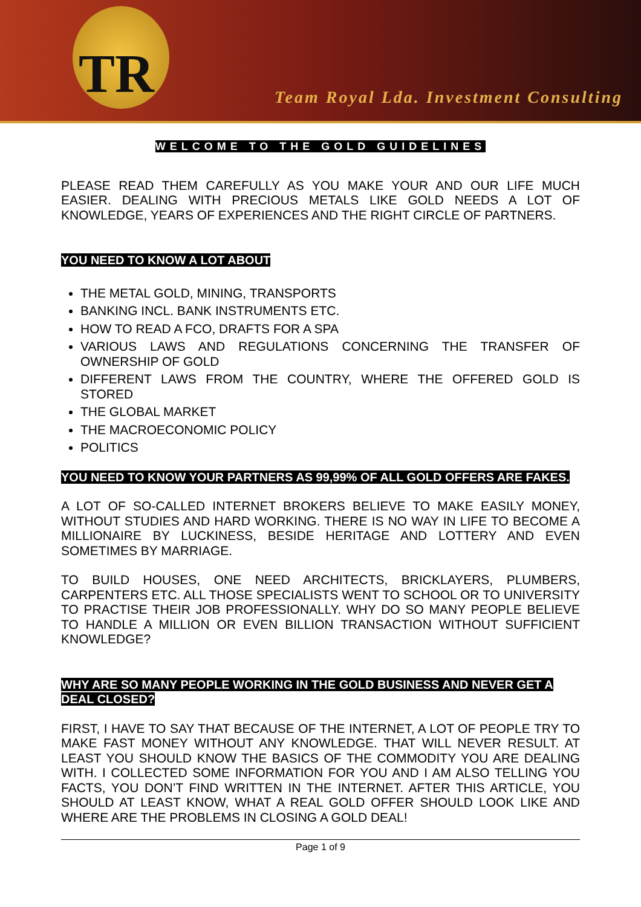TR
Team Royal Lda. Investment Consulting
WELCOME TO THE GOLD GUIDELINES
PLEASE READ THEM CAREFULLY AS YOU MAKE YOUR AND OUR LIFE MUCH EASIER. DEALING WITH PRECIOUS METALS LIKE GOLD NEEDS A LOT OF KNOWLEDGE, YEARS OF EXPERIENCES AND THE RIGHT CIRCLE OF PARTNERS.
YOU NEED TO KNOW A LOT ABOUT
THE METAL GOLD, MINING, TRANSPORTS
BANKING INCL. BANK INSTRUMENTS ETC.
HOW TO READ A FCO, DRAFTS FOR A SPA
VARIOUS LAWS AND REGULATIONS CONCERNING THE TRANSFER OF OWNERSHIP OF GOLD
DIFFERENT LAWS FROM THE COUNTRY, WHERE THE OFFERED GOLD IS STORED
THE GLOBAL MARKET
THE MACROECONOMIC POLICY
POLITICS
YOU NEED TO KNOW YOUR PARTNERS AS 99,99% OF ALL GOLD OFFERS ARE FAKES.
A LOT OF SO-CALLED INTERNET BROKERS BELIEVE TO MAKE EASILY MONEY, WITHOUT STUDIES AND HARD WORKING. THERE IS NO WAY IN LIFE TO BECOME A MILLIONAIRE BY LUCKINESS, BESIDE HERITAGE AND LOTTERY AND EVEN SOMETIMES BY MARRIAGE.
TO BUILD HOUSES, ONE NEED ARCHITECTS, BRICKLAYERS, PLUMBERS, CARPENTERS ETC. ALL THOSE SPECIALISTS WENT TO SCHOOL OR TO UNIVERSITY TO PRACTISE THEIR JOB PROFESSIONALLY. WHY DO SO MANY PEOPLE BELIEVE TO HANDLE A MILLION OR EVEN BILLION TRANSACTION WITHOUT SUFFICIENT KNOWLEDGE?
WHY ARE SO MANY PEOPLE WORKING IN THE GOLD BUSINESS AND NEVER GET A DEAL CLOSED?
FIRST, I HAVE TO SAY THAT BECAUSE OF THE INTERNET, A LOT OF PEOPLE TRY TO MAKE FAST MONEY WITHOUT ANY KNOWLEDGE. THAT WILL NEVER RESULT. AT LEAST YOU SHOULD KNOW THE BASICS OF THE COMMODITY YOU ARE DEALING WITH. I COLLECTED SOME INFORMATION FOR YOU AND I AM ALSO TELLING YOU FACTS, YOU DON’T FIND WRITTEN IN THE INTERNET. AFTER THIS ARTICLE, YOU SHOULD AT LEAST KNOW, WHAT A REAL GOLD OFFER SHOULD LOOK LIKE AND WHERE ARE THE PROBLEMS IN CLOSING A GOLD DEAL!
Page 1 of 9